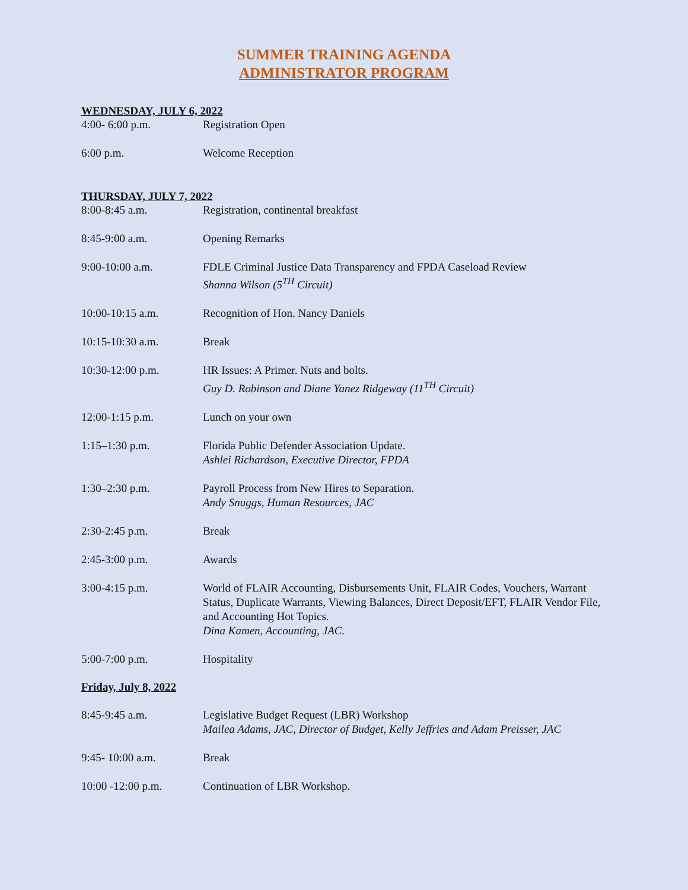SUMMER TRAINING AGENDA
ADMINISTRATOR PROGRAM
WEDNESDAY, JULY 6, 2022
| 4:00- 6:00 p.m. | Registration Open |
| 6:00 p.m. | Welcome Reception |
THURSDAY, JULY 7, 2022
| 8:00-8:45 a.m. | Registration, continental breakfast |
| 8:45-9:00 a.m. | Opening Remarks |
| 9:00-10:00 a.m. | FDLE Criminal Justice Data Transparency and FPDA Caseload Review Shanna Wilson (5<sup>TH</sup> Circuit) |
| 10:00-10:15 a.m. | Recognition of Hon. Nancy Daniels |
| 10:15-10:30 a.m. | Break |
| 10:30-12:00 p.m. | HR Issues: A Primer. Nuts and bolts. Guy D. Robinson and Diane Yanez Ridgeway (11<sup>TH</sup> Circuit) |
| 12:00-1:15 p.m. | Lunch on your own |
| 1:15–1:30 p.m. | Florida Public Defender Association Update. Ashlei Richardson, Executive Director, FPDA |
| 1:30–2:30 p.m. | Payroll Process from New Hires to Separation. Andy Snuggs, Human Resources, JAC |
| 2:30-2:45 p.m. | Break |
| 2:45-3:00 p.m. | Awards |
| 3:00-4:15 p.m. | World of FLAIR Accounting, Disbursements Unit, FLAIR Codes, Vouchers, Warrant Status, Duplicate Warrants, Viewing Balances, Direct Deposit/EFT, FLAIR Vendor File, and Accounting Hot Topics. Dina Kamen, Accounting, JAC. |
| 5:00-7:00 p.m. | Hospitality |
Friday, July 8, 2022
| 8:45-9:45 a.m. | Legislative Budget Request (LBR) Workshop Mailea Adams, JAC, Director of Budget, Kelly Jeffries and Adam Preisser, JAC |
| 9:45- 10:00 a.m. | Break |
| 10:00 -12:00 p.m. | Continuation of LBR Workshop. |